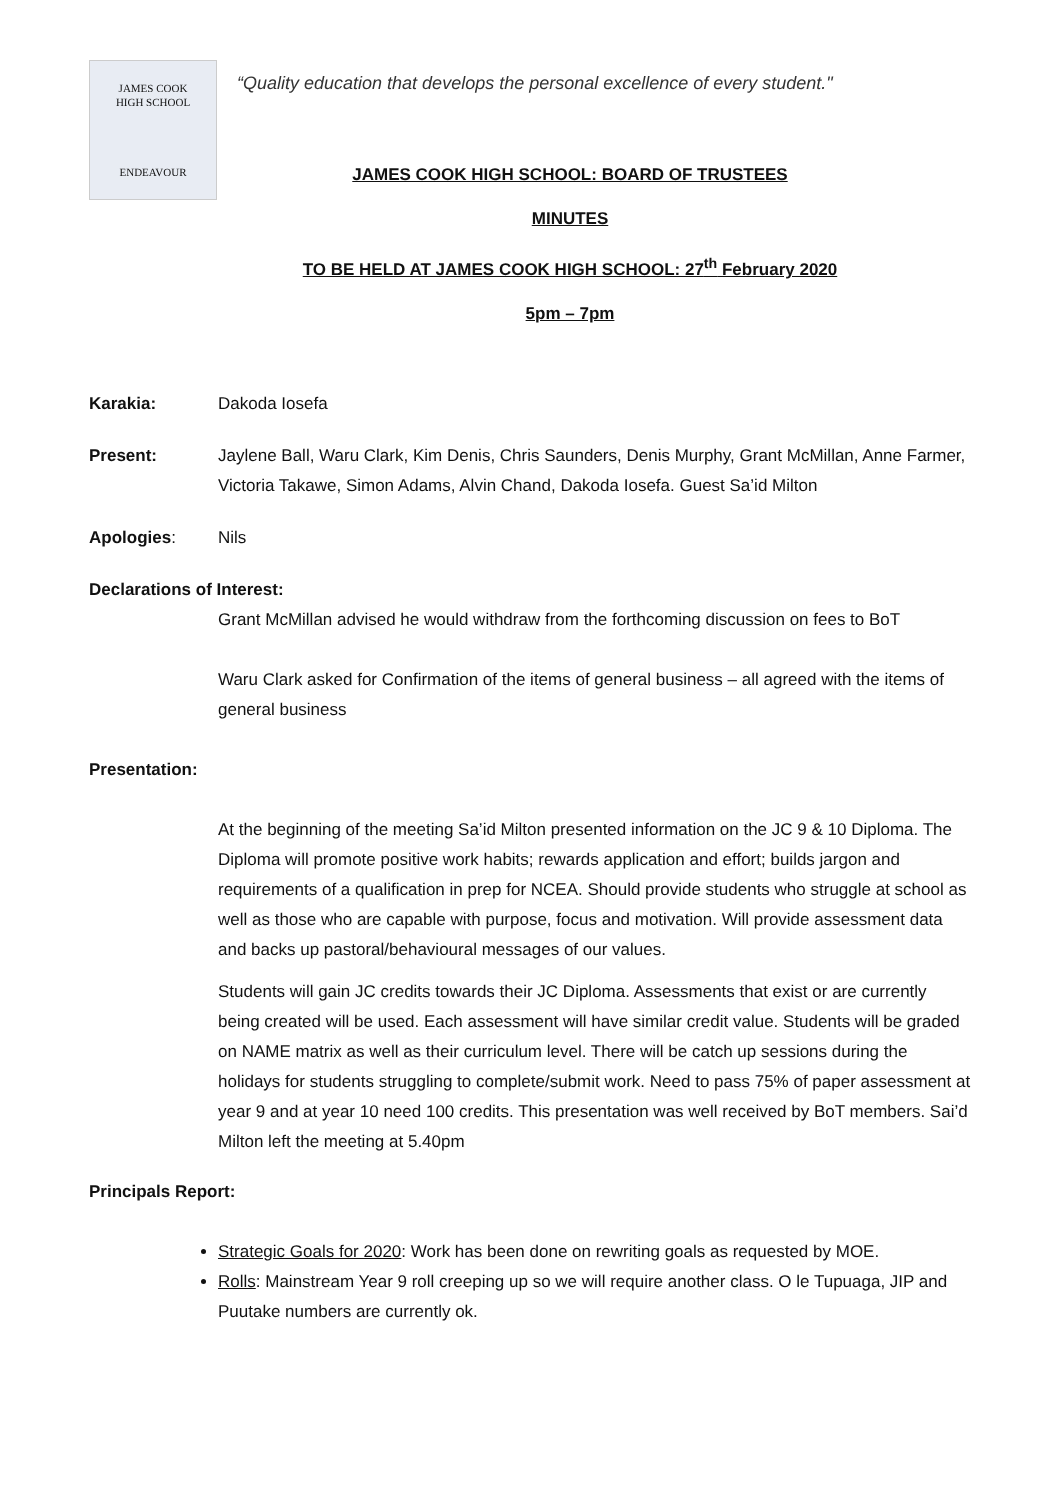JAMES COOK
HIGH SCHOOL
ENDEAVOUR
“Quality education that develops the personal excellence of every student."
JAMES COOK HIGH SCHOOL: BOARD OF TRUSTEES
MINUTES
TO BE HELD AT JAMES COOK HIGH SCHOOL: 27<sup>th</sup> February 2020
5pm – 7pm
Karakia: Dakoda Iosefa
Present: Jaylene Ball, Waru Clark, Kim Denis, Chris Saunders, Denis Murphy, Grant McMillan, Anne Farmer, Victoria Takawe, Simon Adams, Alvin Chand, Dakoda Iosefa. Guest Sa’id Milton
Apologies: Nils
Declarations of Interest:
Grant McMillan advised he would withdraw from the forthcoming discussion on fees to BoT
Waru Clark asked for Confirmation of the items of general business – all agreed with the items of general business
Presentation:
At the beginning of the meeting Sa’id Milton presented information on the JC 9 & 10 Diploma. The Diploma will promote positive work habits; rewards application and effort; builds jargon and requirements of a qualification in prep for NCEA. Should provide students who struggle at school as well as those who are capable with purpose, focus and motivation. Will provide assessment data and backs up pastoral/behavioural messages of our values.
Students will gain JC credits towards their JC Diploma. Assessments that exist or are currently being created will be used. Each assessment will have similar credit value. Students will be graded on NAME matrix as well as their curriculum level. There will be catch up sessions during the holidays for students struggling to complete/submit work. Need to pass 75% of paper assessment at year 9 and at year 10 need 100 credits. This presentation was well received by BoT members. Sai’d Milton left the meeting at 5.40pm
Principals Report:
Strategic Goals for 2020: Work has been done on rewriting goals as requested by MOE.
Rolls: Mainstream Year 9 roll creeping up so we will require another class. O le Tupuaga, JIP and Puutake numbers are currently ok.